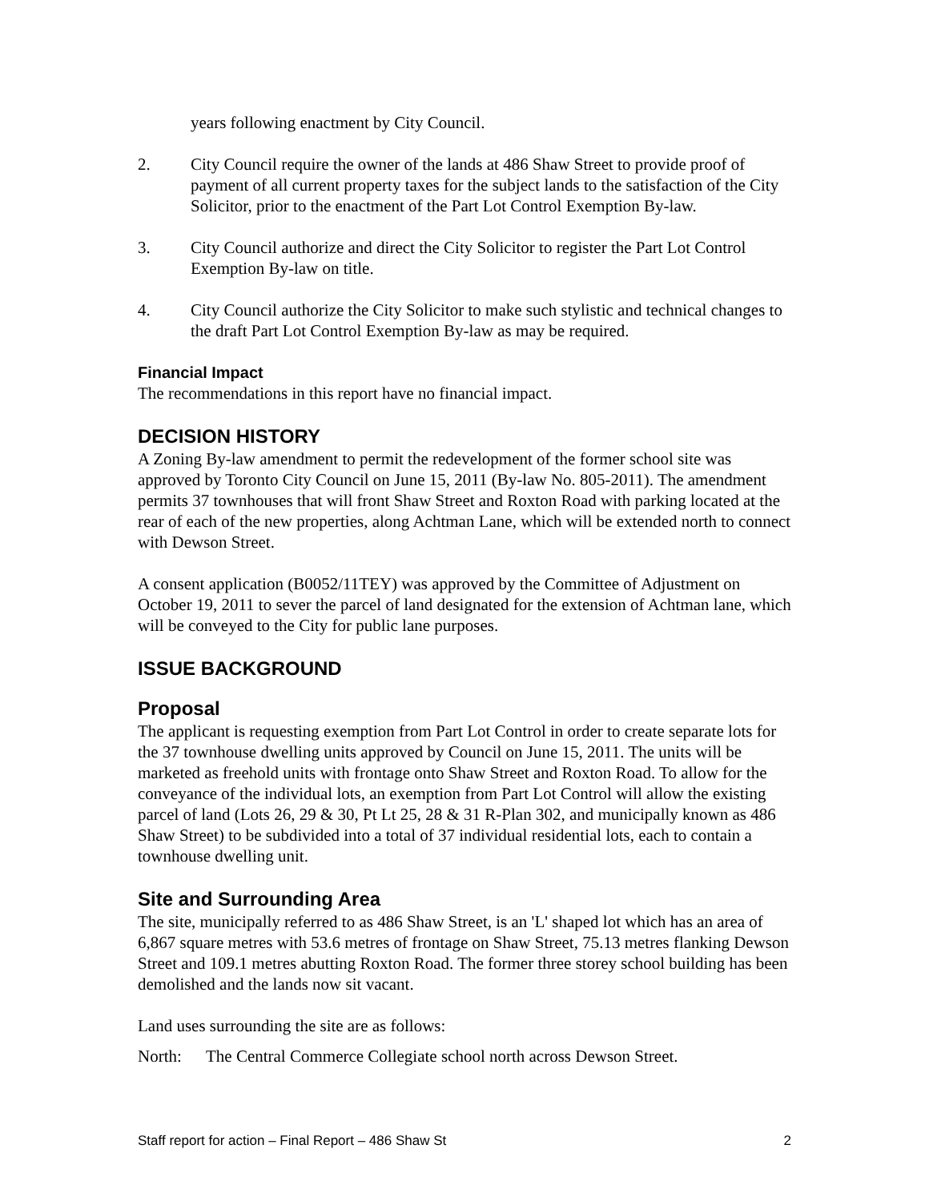years following enactment by City Council.
2. City Council require the owner of the lands at 486 Shaw Street to provide proof of payment of all current property taxes for the subject lands to the satisfaction of the City Solicitor, prior to the enactment of the Part Lot Control Exemption By-law.
3. City Council authorize and direct the City Solicitor to register the Part Lot Control Exemption By-law on title.
4. City Council authorize the City Solicitor to make such stylistic and technical changes to the draft Part Lot Control Exemption By-law as may be required.
Financial Impact
The recommendations in this report have no financial impact.
DECISION HISTORY
A Zoning By-law amendment to permit the redevelopment of the former school site was approved by Toronto City Council on June 15, 2011 (By-law No. 805-2011). The amendment permits 37 townhouses that will front Shaw Street and Roxton Road with parking located at the rear of each of the new properties, along Achtman Lane, which will be extended north to connect with Dewson Street.
A consent application (B0052/11TEY) was approved by the Committee of Adjustment on October 19, 2011 to sever the parcel of land designated for the extension of Achtman lane, which will be conveyed to the City for public lane purposes.
ISSUE BACKGROUND
Proposal
The applicant is requesting exemption from Part Lot Control in order to create separate lots for the 37 townhouse dwelling units approved by Council on June 15, 2011. The units will be marketed as freehold units with frontage onto Shaw Street and Roxton Road. To allow for the conveyance of the individual lots, an exemption from Part Lot Control will allow the existing parcel of land (Lots 26, 29 & 30, Pt Lt 25, 28 & 31 R-Plan 302, and municipally known as 486 Shaw Street) to be subdivided into a total of 37 individual residential lots, each to contain a townhouse dwelling unit.
Site and Surrounding Area
The site, municipally referred to as 486 Shaw Street, is an 'L' shaped lot which has an area of 6,867 square metres with 53.6 metres of frontage on Shaw Street, 75.13 metres flanking Dewson Street and 109.1 metres abutting Roxton Road. The former three storey school building has been demolished and the lands now sit vacant.
Land uses surrounding the site are as follows:
North: The Central Commerce Collegiate school north across Dewson Street.
Staff report for action – Final Report – 486 Shaw St 2